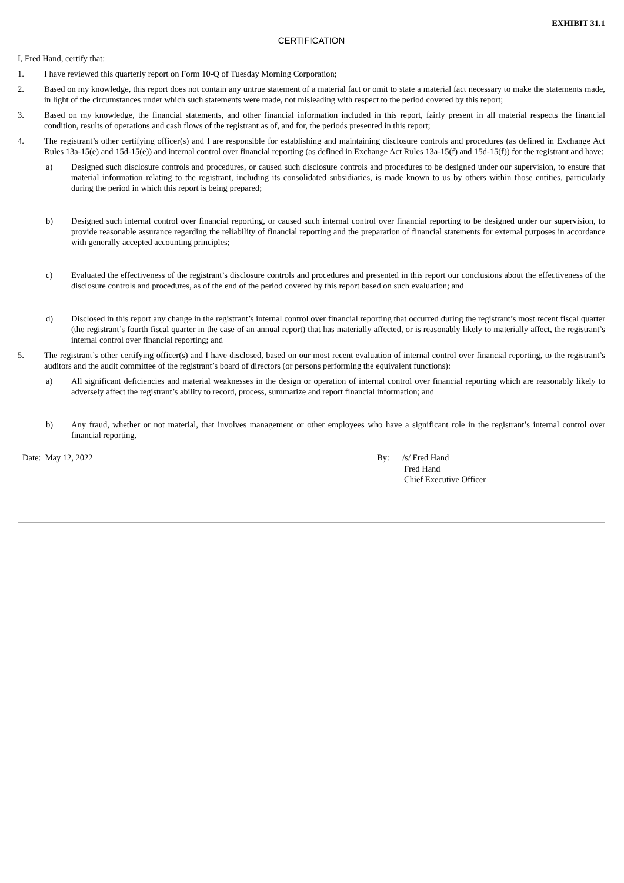EXHIBIT 31.1
CERTIFICATION
I, Fred Hand, certify that:
1. I have reviewed this quarterly report on Form 10-Q of Tuesday Morning Corporation;
2. Based on my knowledge, this report does not contain any untrue statement of a material fact or omit to state a material fact necessary to make the statements made, in light of the circumstances under which such statements were made, not misleading with respect to the period covered by this report;
3. Based on my knowledge, the financial statements, and other financial information included in this report, fairly present in all material respects the financial condition, results of operations and cash flows of the registrant as of, and for, the periods presented in this report;
4. The registrant’s other certifying officer(s) and I are responsible for establishing and maintaining disclosure controls and procedures (as defined in Exchange Act Rules 13a-15(e) and 15d-15(e)) and internal control over financial reporting (as defined in Exchange Act Rules 13a-15(f) and 15d-15(f)) for the registrant and have:
a) Designed such disclosure controls and procedures, or caused such disclosure controls and procedures to be designed under our supervision, to ensure that material information relating to the registrant, including its consolidated subsidiaries, is made known to us by others within those entities, particularly during the period in which this report is being prepared;
b) Designed such internal control over financial reporting, or caused such internal control over financial reporting to be designed under our supervision, to provide reasonable assurance regarding the reliability of financial reporting and the preparation of financial statements for external purposes in accordance with generally accepted accounting principles;
c) Evaluated the effectiveness of the registrant’s disclosure controls and procedures and presented in this report our conclusions about the effectiveness of the disclosure controls and procedures, as of the end of the period covered by this report based on such evaluation; and
d) Disclosed in this report any change in the registrant’s internal control over financial reporting that occurred during the registrant’s most recent fiscal quarter (the registrant’s fourth fiscal quarter in the case of an annual report) that has materially affected, or is reasonably likely to materially affect, the registrant’s internal control over financial reporting; and
5. The registrant’s other certifying officer(s) and I have disclosed, based on our most recent evaluation of internal control over financial reporting, to the registrant’s auditors and the audit committee of the registrant’s board of directors (or persons performing the equivalent functions):
a) All significant deficiencies and material weaknesses in the design or operation of internal control over financial reporting which are reasonably likely to adversely affect the registrant’s ability to record, process, summarize and report financial information; and
b) Any fraud, whether or not material, that involves management or other employees who have a significant role in the registrant’s internal control over financial reporting.
Date: May 12, 2022 By: /s/ Fred Hand
Fred Hand
Chief Executive Officer